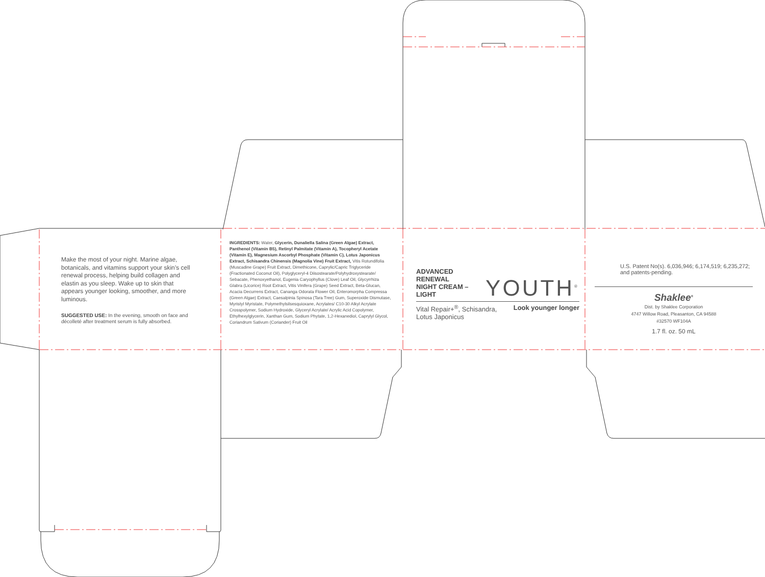Make the most of your night. Marine algae, botanicals, and vitamins support your skin’s cell renewal process, helping build collagen and elastin as you sleep. Wake up to skin that appears younger looking, smoother, and more luminous.
SUGGESTED USE: In the evening, smooth on face and décolleté after treatment serum is fully absorbed.
INGREDIENTS: Water, Glycerin, Dunaliella Salina (Green Algae) Extract, Panthenol (Vitamin B5), Retinyl Palmitate (Vitamin A), Tocopheryl Acetate (Vitamin E), Magnesium Ascorbyl Phosphate (Vitamin C), Lotus Japonicus Extract, Schisandra Chinensis (Magnolia Vine) Fruit Extract, Vitis Rotundifolia (Muscadine Grape) Fruit Extract, Dimethicone, Caprylic/Capric Triglyceride (Fractionated Coconut Oil), Polyglyceryl-4 Diisostearate/Polyhydroxystearate/ Sebacate, Phenoxyethanol, Eugenia Caryophyllus (Clove) Leaf Oil, Glycyrrhiza Glabra (Licorice) Root Extract, Vitis Vinifera (Grape) Seed Extract, Beta-Glucan, Acacia Decurrens Extract, Cananga Odorata Flower Oil, Enteromorpha Compressa (Green Algae) Extract, Caesalpinia Spinosa (Tara Tree) Gum, Superoxide Dismutase, Myristyl Myristate, Polymethylsilsesquioxane, Acrylates/ C10-30 Alkyl Acrylate Crosspolymer, Sodium Hydroxide, Glyceryl Acrylate/ Acrylic Acid Copolymer, Ethylhexylglycerin, Xanthan Gum, Sodium Phytate, 1,2-Hexanediol, Caprylyl Glycol, Coriandrum Sativum (Coriander) Fruit Oil
ADVANCED RENEWAL
NIGHT CREAM – LIGHT
YOUTH<sup>®</sup>
Vital Repair+<sup>®</sup>, Schisandra,
Lotus Japonicus Look younger longer
U.S. Patent No(s). 6,036,946; 6,174,519; 6,235,272; and patents-pending.
Shaklee<sup>®</sup>
Dist. by Shaklee Corporation
4747 Willow Road, Pleasanton, CA 94588
#32570 WF104A
1.7 fl. oz. 50 mL